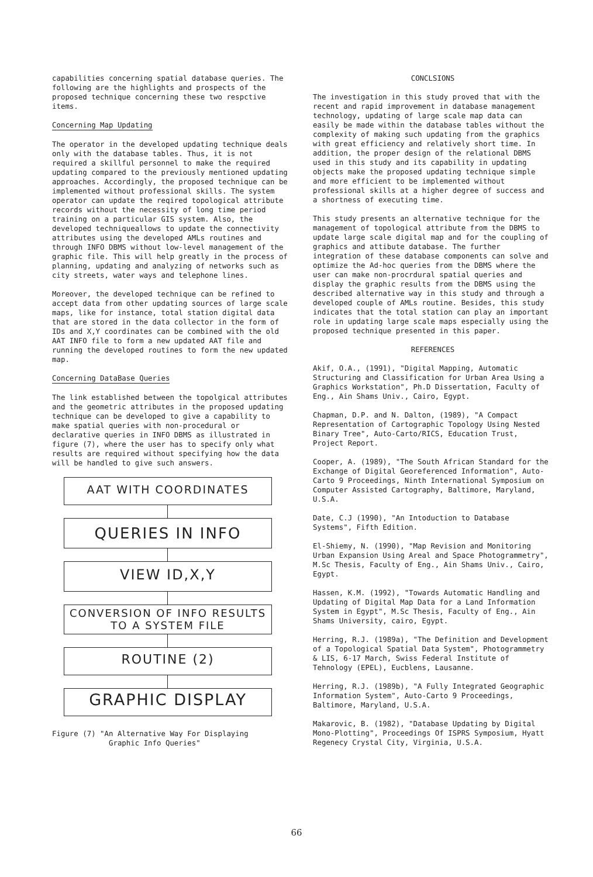capabilities concerning spatial database queries. The following are the highlights and prospects of the proposed technique concerning these two respctive items.
Concerning Map Updating
The operator in the developed updating technique deals only with the database tables. Thus, it is not required a skillful personnel to make the required updating compared to the previously mentioned updating approaches. Accordingly, the proposed technique can be implemented without professional skills. The system operator can update the reqired topological attribute records without the necessity of long time period training on a particular GIS system. Also, the developed techniqueallows to update the connectivity attributes using the developed AMLs routines and through INFO DBMS without low-level management of the graphic file. This will help greatly in the process of planning, updating and analyzing of networks such as city streets, water ways and telephone lines.
Moreover, the developed technique can be refined to accept data from other updating sources of large scale maps, like for instance, total station digital data that are stored in the data collector in the form of IDs and X,Y coordinates can be combined with the old AAT INFO file to form a new updated AAT file and running the developed routines to form the new updated map.
Concerning DataBase Queries
The link established between the topolgical attributes and the geometric attributes in the proposed updating technique can be developed to give a capability to make spatial queries with non-procedural or declarative queries in INFO DBMS as illustrated in figure (7), where the user has to specify only what results are required without specifying how the data will be handled to give such answers.
AAT WITH COORDINATES
QUERIES IN INFO
VIEW ID,X,Y
CONVERSION OF INFO RESULTS
TO A SYSTEM FILE
ROUTINE (2)
GRAPHIC DISPLAY
Figure (7) "An Alternative Way For Displaying
Graphic Info Queries"
CONCLSIONS
The investigation in this study proved that with the recent and rapid improvement in database management technology, updating of large scale map data can easily be made within the database tables without the complexity of making such updating from the graphics with great efficiency and relatively short time. In addition, the proper design of the relational DBMS used in this study and its capability in updating objects make the proposed updating technique simple and more efficient to be implemented without professional skills at a higher degree of success and a shortness of executing time.
This study presents an alternative technique for the management of topological attribute from the DBMS to update large scale digital map and for the coupling of graphics and attibute database. The further integration of these database components can solve and optimize the Ad-hoc queries from the DBMS where the user can make non-procrdural spatial queries and display the graphic results from the DBMS using the described alternative way in this study and through a developed couple of AMLs routine. Besides, this study indicates that the total station can play an important role in updating large scale maps especially using the proposed technique presented in this paper.
REFERENCES
Akif, O.A., (1991), "Digital Mapping, Automatic Structuring and Classification for Urban Area Using a Graphics Workstation", Ph.D Dissertation, Faculty of Eng., Ain Shams Univ., Cairo, Egypt.
Chapman, D.P. and N. Dalton, (1989), "A Compact Representation of Cartographic Topology Using Nested Binary Tree", Auto-Carto/RICS, Education Trust, Project Report.
Cooper, A. (1989), "The South African Standard for the Exchange of Digital Georeferenced Information", Auto-Carto 9 Proceedings, Ninth International Symposium on Computer Assisted Cartography, Baltimore, Maryland, U.S.A.
Date, C.J (1990), "An Intoduction to Database Systems", Fifth Edition.
El-Shiemy, N. (1990), "Map Revision and Monitoring Urban Expansion Using Areal and Space Photogrammetry", M.Sc Thesis, Faculty of Eng., Ain Shams Univ., Cairo, Egypt.
Hassen, K.M. (1992), "Towards Automatic Handling and Updating of Digital Map Data for a Land Information System in Egypt", M.Sc Thesis, Faculty of Eng., Ain Shams University, cairo, Egypt.
Herring, R.J. (1989a), "The Definition and Development of a Topological Spatial Data System", Photogrammetry & LIS, 6-17 March, Swiss Federal Institute of Tehnology (EPEL), Eucblens, Lausanne.
Herring, R.J. (1989b), "A Fully Integrated Geographic Information System", Auto-Carto 9 Proceedings, Baltimore, Maryland, U.S.A.
Makarovic, B. (1982), "Database Updating by Digital Mono-Plotting", Proceedings Of ISPRS Symposium, Hyatt Regenecy Crystal City, Virginia, U.S.A.
66